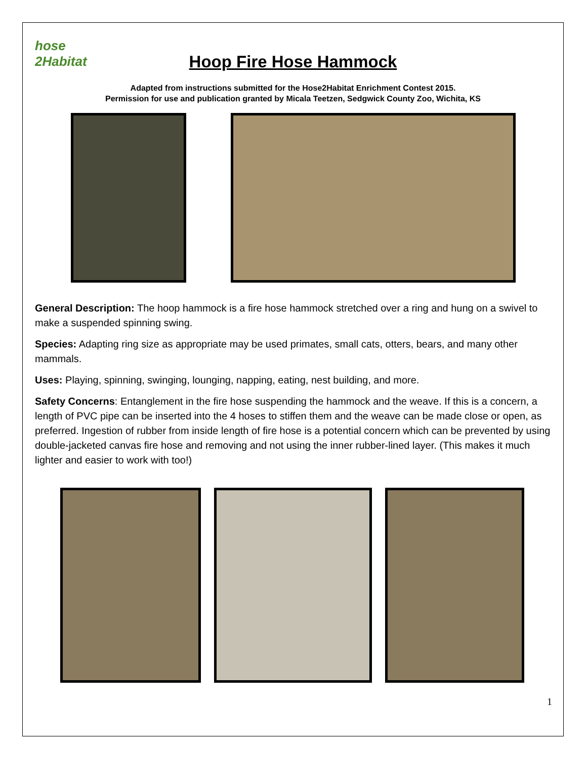hose 2Habitat
Hoop Fire Hose Hammock
Adapted from instructions submitted for the Hose2Habitat Enrichment Contest 2015.
Permission for use and publication granted by Micala Teetzen, Sedgwick County Zoo, Wichita, KS
General Description: The hoop hammock is a fire hose hammock stretched over a ring and hung on a swivel to make a suspended spinning swing.
Species: Adapting ring size as appropriate may be used primates, small cats, otters, bears, and many other mammals.
Uses: Playing, spinning, swinging, lounging, napping, eating, nest building, and more.
Safety Concerns: Entanglement in the fire hose suspending the hammock and the weave. If this is a concern, a length of PVC pipe can be inserted into the 4 hoses to stiffen them and the weave can be made close or open, as preferred. Ingestion of rubber from inside length of fire hose is a potential concern which can be prevented by using double-jacketed canvas fire hose and removing and not using the inner rubber-lined layer. (This makes it much lighter and easier to work with too!)
1